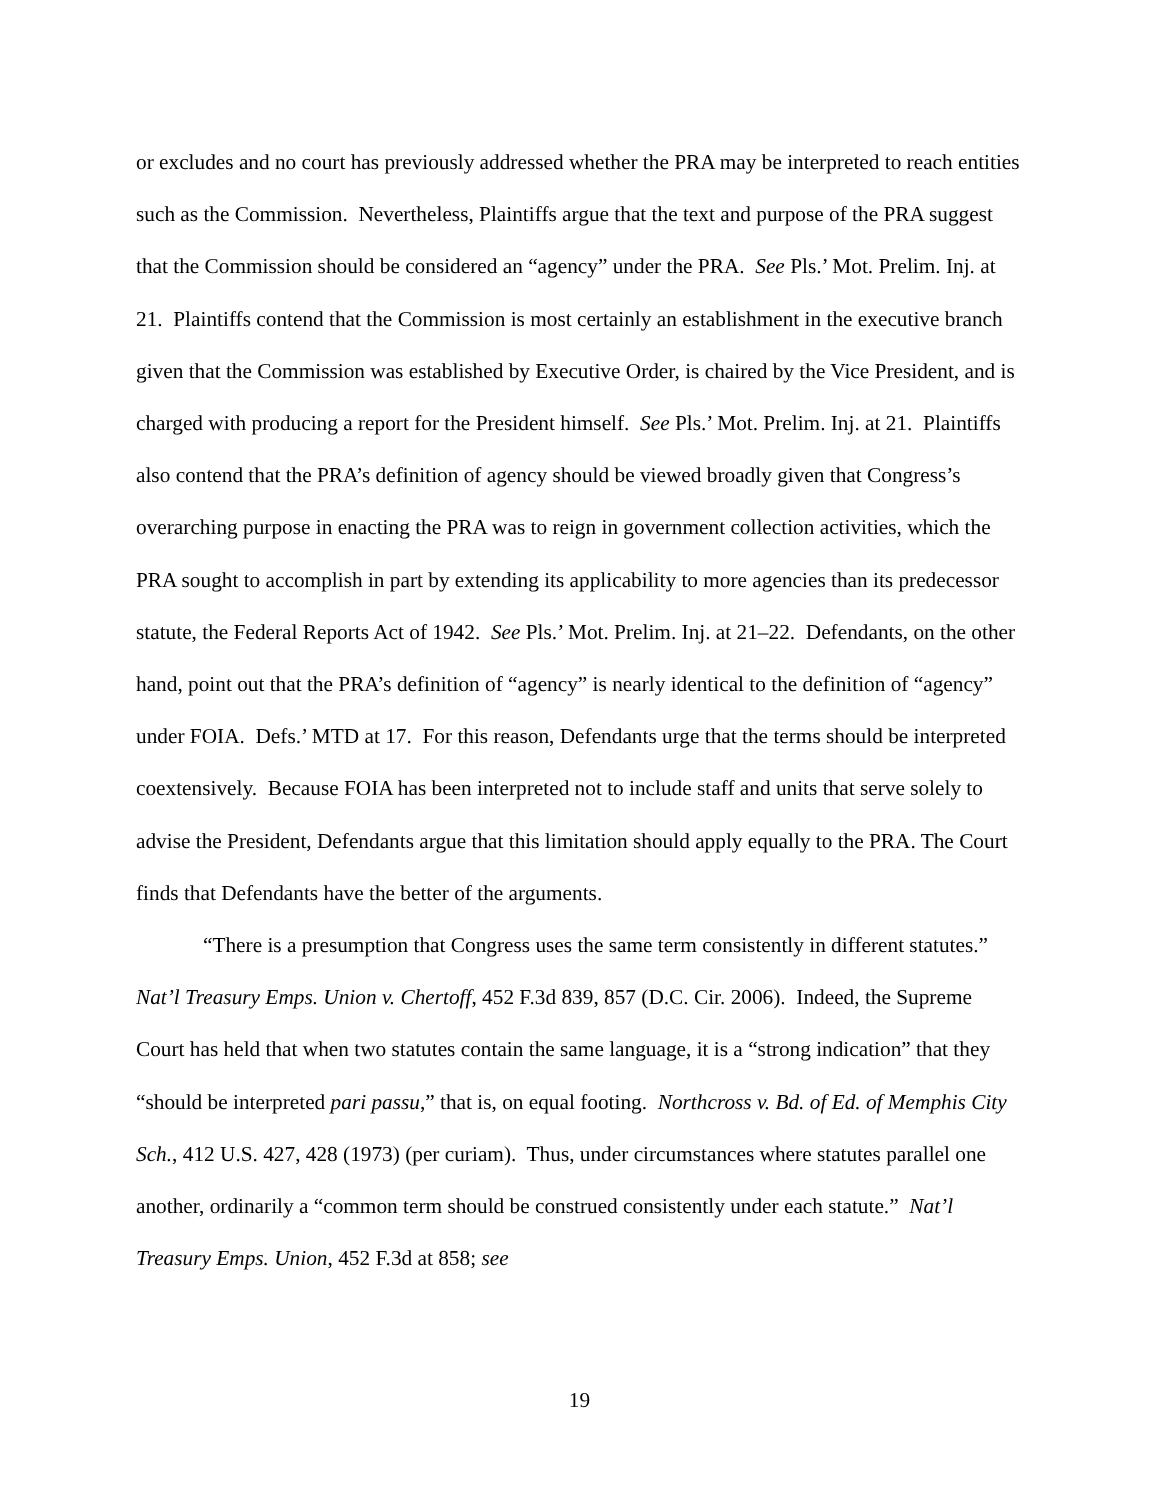or excludes and no court has previously addressed whether the PRA may be interpreted to reach entities such as the Commission. Nevertheless, Plaintiffs argue that the text and purpose of the PRA suggest that the Commission should be considered an “agency” under the PRA. See Pls.’ Mot. Prelim. Inj. at 21. Plaintiffs contend that the Commission is most certainly an establishment in the executive branch given that the Commission was established by Executive Order, is chaired by the Vice President, and is charged with producing a report for the President himself. See Pls.’ Mot. Prelim. Inj. at 21. Plaintiffs also contend that the PRA’s definition of agency should be viewed broadly given that Congress’s overarching purpose in enacting the PRA was to reign in government collection activities, which the PRA sought to accomplish in part by extending its applicability to more agencies than its predecessor statute, the Federal Reports Act of 1942. See Pls.’ Mot. Prelim. Inj. at 21–22. Defendants, on the other hand, point out that the PRA’s definition of “agency” is nearly identical to the definition of “agency” under FOIA. Defs.’ MTD at 17. For this reason, Defendants urge that the terms should be interpreted coextensively. Because FOIA has been interpreted not to include staff and units that serve solely to advise the President, Defendants argue that this limitation should apply equally to the PRA. The Court finds that Defendants have the better of the arguments.
“There is a presumption that Congress uses the same term consistently in different statutes.” Nat’l Treasury Emps. Union v. Chertoff, 452 F.3d 839, 857 (D.C. Cir. 2006). Indeed, the Supreme Court has held that when two statutes contain the same language, it is a “strong indication” that they “should be interpreted pari passu,” that is, on equal footing. Northcross v. Bd. of Ed. of Memphis City Sch., 412 U.S. 427, 428 (1973) (per curiam). Thus, under circumstances where statutes parallel one another, ordinarily a “common term should be construed consistently under each statute.” Nat’l Treasury Emps. Union, 452 F.3d at 858; see
19